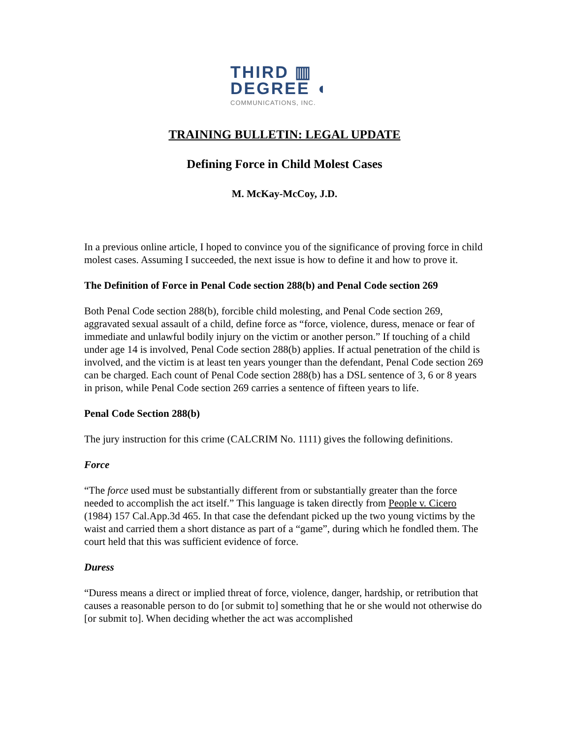THIRD ▥
DEGREE ◖
COMMUNICATIONS, INC.
TRAINING BULLETIN: LEGAL UPDATE
Defining Force in Child Molest Cases
M. McKay-McCoy, J.D.
In a previous online article, I hoped to convince you of the significance of proving force in child molest cases. Assuming I succeeded, the next issue is how to define it and how to prove it.
The Definition of Force in Penal Code section 288(b) and Penal Code section 269
Both Penal Code section 288(b), forcible child molesting, and Penal Code section 269, aggravated sexual assault of a child, define force as “force, violence, duress, menace or fear of immediate and unlawful bodily injury on the victim or another person.” If touching of a child under age 14 is involved, Penal Code section 288(b) applies. If actual penetration of the child is involved, and the victim is at least ten years younger than the defendant, Penal Code section 269 can be charged. Each count of Penal Code section 288(b) has a DSL sentence of 3, 6 or 8 years in prison, while Penal Code section 269 carries a sentence of fifteen years to life.
Penal Code Section 288(b)
The jury instruction for this crime (CALCRIM No. 1111) gives the following definitions.
Force
“The force used must be substantially different from or substantially greater than the force needed to accomplish the act itself.” This language is taken directly from People v. Cicero (1984) 157 Cal.App.3d 465. In that case the defendant picked up the two young victims by the waist and carried them a short distance as part of a “game”, during which he fondled them. The court held that this was sufficient evidence of force.
Duress
“Duress means a direct or implied threat of force, violence, danger, hardship, or retribution that causes a reasonable person to do [or submit to] something that he or she would not otherwise do [or submit to]. When deciding whether the act was accomplished